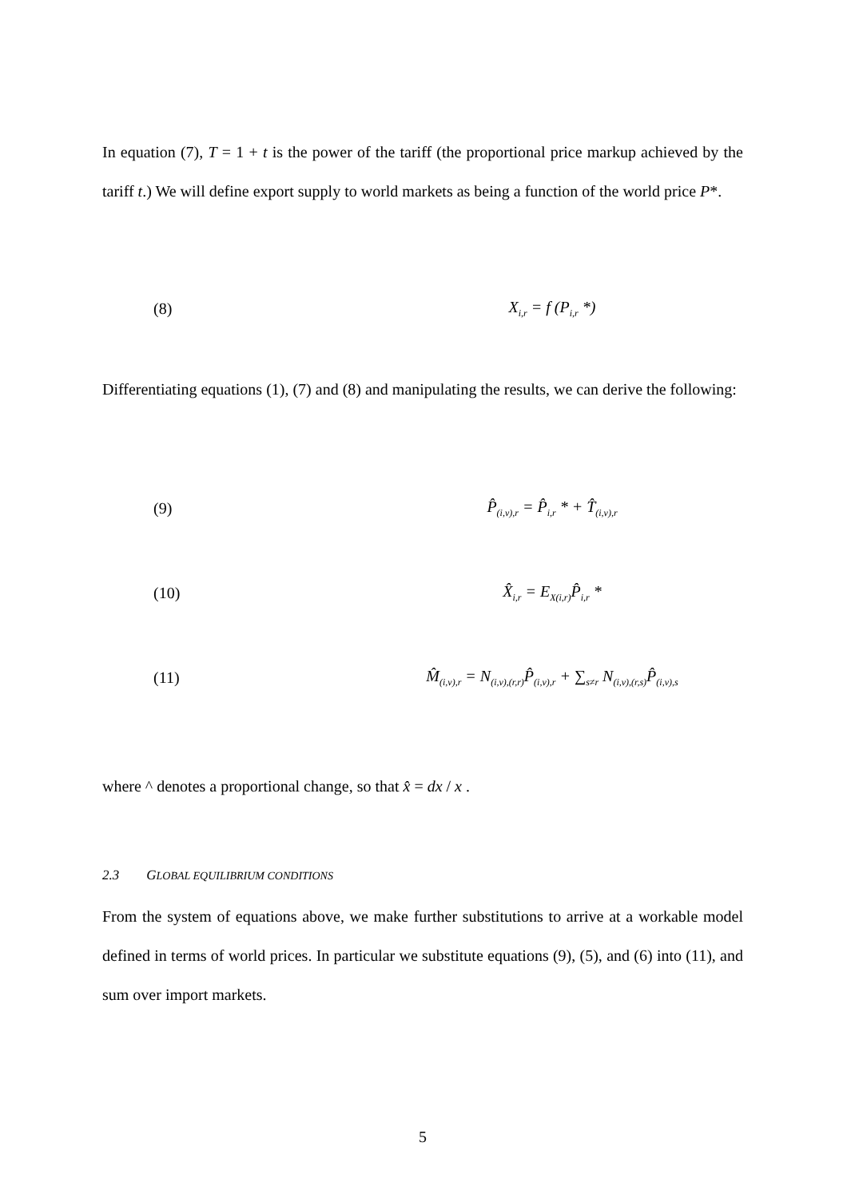In equation (7), T = 1 + t is the power of the tariff (the proportional price markup achieved by the tariff t.) We will define export supply to world markets as being a function of the world price P*.
(8) X<sub>i,r</sub> = f (P<sub>i,r</sub> *)
Differentiating equations (1), (7) and (8) and manipulating the results, we can derive the following:
(9) P̂<sub>(i,v),r</sub> = P̂<sub>i,r</sub> * + T̂<sub>(i,v),r</sub>
(10) X̂<sub>i,r</sub> = E<sub>X(i,r)</sub>P̂<sub>i,r</sub> *
(11) M̂<sub>(i,v),r</sub> = N<sub>(i,v),(r,r)</sub>P̂<sub>(i,v),r</sub> + ∑<sub>s≠r</sub> N<sub>(i,v),(r,s)</sub>P̂<sub>(i,v),s</sub>
where ^ denotes a proportional change, so that x̂ = dx / x .
2.3 GLOBAL EQUILIBRIUM CONDITIONS
From the system of equations above, we make further substitutions to arrive at a workable model defined in terms of world prices. In particular we substitute equations (9), (5), and (6) into (11), and sum over import markets.
5